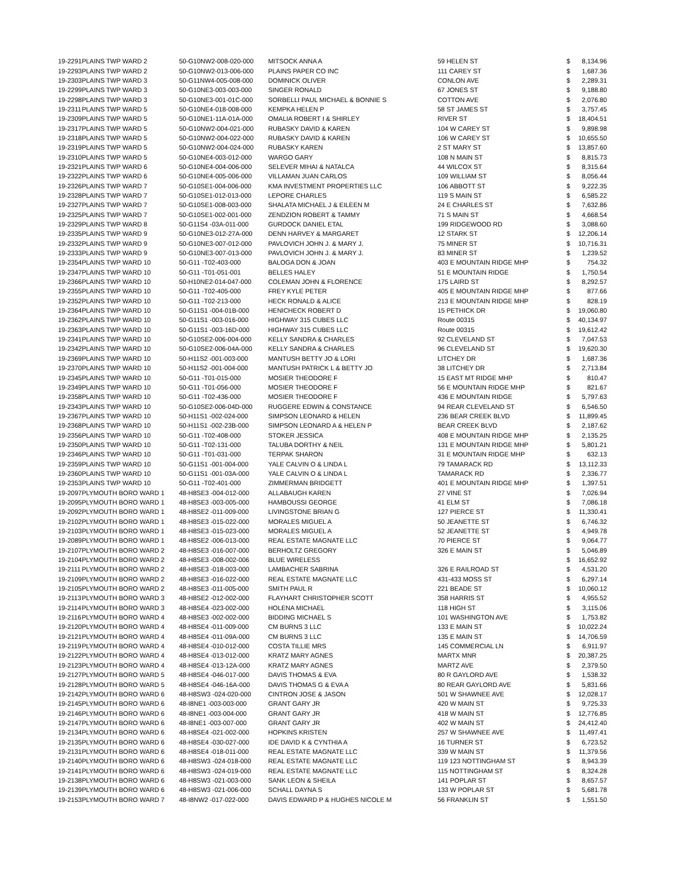| 19-2291 | PLAINS TWP WARD 2 | 50-G10NW2-008-020-000 | MITSOCK ANNA A | 59 HELEN ST | $ | 8,134.96 |
| 19-2293 | PLAINS TWP WARD 2 | 50-G10NW2-013-006-000 | PLAINS PAPER CO INC | 111 CAREY ST | $ | 1,687.36 |
| 19-2303 | PLAINS TWP WARD 3 | 50-G11NW4-005-008-000 | DOMINICK OLIVER | CONLON AVE | $ | 2,289.31 |
| 19-2299 | PLAINS TWP WARD 3 | 50-G10NE3-003-003-000 | SINGER RONALD | 67 JONES ST | $ | 9,188.80 |
| 19-2298 | PLAINS TWP WARD 3 | 50-G10NE3-001-01C-000 | SORBELLI PAUL MICHAEL & BONNIE S | COTTON AVE | $ | 2,076.80 |
| 19-2311 | PLAINS TWP WARD 5 | 50-G10NE4-018-008-000 | KEMPKA HELEN P | 58 ST JAMES ST | $ | 3,757.45 |
| 19-2309 | PLAINS TWP WARD 5 | 50-G10NE1-11A-01A-000 | OMALIA ROBERT I & SHIRLEY | RIVER ST | $ | 18,404.51 |
| 19-2317 | PLAINS TWP WARD 5 | 50-G10NW2-004-021-000 | RUBASKY DAVID & KAREN | 104 W CAREY ST | $ | 9,898.98 |
| 19-2318 | PLAINS TWP WARD 5 | 50-G10NW2-004-022-000 | RUBASKY DAVID & KAREN | 106 W CAREY ST | $ | 10,655.50 |
| 19-2319 | PLAINS TWP WARD 5 | 50-G10NW2-004-024-000 | RUBASKY KAREN | 2 ST MARY ST | $ | 13,857.60 |
| 19-2310 | PLAINS TWP WARD 5 | 50-G10NE4-003-012-000 | WARGO GARY | 108 N MAIN ST | $ | 8,815.73 |
| 19-2321 | PLAINS TWP WARD 6 | 50-G10NE4-004-006-000 | SELEVER MIHAI & NATALCA | 44 WILCOX ST | $ | 8,315.64 |
| 19-2322 | PLAINS TWP WARD 6 | 50-G10NE4-005-006-000 | VILLAMAN JUAN CARLOS | 109 WILLIAM ST | $ | 8,056.44 |
| 19-2326 | PLAINS TWP WARD 7 | 50-G10SE1-004-006-000 | KMA INVESTMENT PROPERTIES LLC | 106 ABBOTT ST | $ | 9,222.35 |
| 19-2328 | PLAINS TWP WARD 7 | 50-G10SE1-012-013-000 | LEPORE CHARLES | 119 S MAIN ST | $ | 6,585.22 |
| 19-2327 | PLAINS TWP WARD 7 | 50-G10SE1-008-003-000 | SHALATA MICHAEL J & EILEEN M | 24 E CHARLES ST | $ | 7,632.86 |
| 19-2325 | PLAINS TWP WARD 7 | 50-G10SE1-002-001-000 | ZENDZION ROBERT & TAMMY | 71 S MAIN ST | $ | 4,668.54 |
| 19-2329 | PLAINS TWP WARD 8 | 50-G11S4 -03A-011-000 | GURDOCK DANIEL ETAL | 199 RIDGEWOOD RD | $ | 3,088.60 |
| 19-2335 | PLAINS TWP WARD 9 | 50-G10NE3-012-27A-000 | DENN HARVEY & MARGARET | 12 STARK ST | $ | 12,206.14 |
| 19-2332 | PLAINS TWP WARD 9 | 50-G10NE3-007-012-000 | PAVLOVICH JOHN J. & MARY J. | 75 MINER ST | $ | 10,716.31 |
| 19-2333 | PLAINS TWP WARD 9 | 50-G10NE3-007-013-000 | PAVLOVICH JOHN J. & MARY J. | 83 MINER ST | $ | 1,239.52 |
| 19-2354 | PLAINS TWP WARD 10 | 50-G11 -T02-403-000 | BALOGA DON & JOAN | 403 E MOUNTAIN RIDGE MHP | $ | 754.32 |
| 19-2347 | PLAINS TWP WARD 10 | 50-G11 -T01-051-001 | BELLES HALEY | 51 E MOUNTAIN RIDGE | $ | 1,750.54 |
| 19-2366 | PLAINS TWP WARD 10 | 50-H10NE2-014-047-000 | COLEMAN JOHN & FLORENCE | 175 LAIRD ST | $ | 8,292.57 |
| 19-2355 | PLAINS TWP WARD 10 | 50-G11 -T02-405-000 | FREY KYLE PETER | 405 E MOUNTAIN RIDGE MHP | $ | 877.66 |
| 19-2352 | PLAINS TWP WARD 10 | 50-G11 -T02-213-000 | HECK RONALD & ALICE | 213 E MOUNTAIN RIDGE MHP | $ | 828.19 |
| 19-2364 | PLAINS TWP WARD 10 | 50-G11S1 -004-01B-000 | HENICHECK ROBERT D | 15 PETHICK DR | $ | 19,060.80 |
| 19-2362 | PLAINS TWP WARD 10 | 50-G11S1 -003-016-000 | HIGHWAY 315 CUBES LLC | Route 00315 | $ | 40,134.97 |
| 19-2363 | PLAINS TWP WARD 10 | 50-G11S1 -003-16D-000 | HIGHWAY 315 CUBES LLC | Route 00315 | $ | 19,612.42 |
| 19-2341 | PLAINS TWP WARD 10 | 50-G10SE2-006-004-000 | KELLY SANDRA & CHARLES | 92 CLEVELAND ST | $ | 7,047.53 |
| 19-2342 | PLAINS TWP WARD 10 | 50-G10SE2-006-04A-000 | KELLY SANDRA & CHARLES | 96 CLEVELAND ST | $ | 19,620.30 |
| 19-2369 | PLAINS TWP WARD 10 | 50-H11S2 -001-003-000 | MANTUSH BETTY JO & LORI | LITCHEY DR | $ | 1,687.36 |
| 19-2370 | PLAINS TWP WARD 10 | 50-H11S2 -001-004-000 | MANTUSH PATRICK L & BETTY JO | 38 LITCHEY DR | $ | 2,713.84 |
| 19-2345 | PLAINS TWP WARD 10 | 50-G11 -T01-015-000 | MOSIER THEODORE F | 15 EAST MT RIDGE MHP | $ | 810.47 |
| 19-2349 | PLAINS TWP WARD 10 | 50-G11 -T01-056-000 | MOSIER THEODORE F | 56 E MOUNTAIN RIDGE MHP | $ | 821.67 |
| 19-2358 | PLAINS TWP WARD 10 | 50-G11 -T02-436-000 | MOSIER THEODORE F | 436 E MOUNTAIN RIDGE | $ | 5,797.63 |
| 19-2343 | PLAINS TWP WARD 10 | 50-G10SE2-006-04D-000 | RUGGERE EDWIN & CONSTANCE | 94 REAR CLEVELAND ST | $ | 6,546.50 |
| 19-2367 | PLAINS TWP WARD 10 | 50-H11S1 -002-024-000 | SIMPSON LEONARD & HELEN | 236 BEAR CREEK BLVD | $ | 11,899.45 |
| 19-2368 | PLAINS TWP WARD 10 | 50-H11S1 -002-23B-000 | SIMPSON LEONARD A & HELEN P | BEAR CREEK BLVD | $ | 2,187.62 |
| 19-2356 | PLAINS TWP WARD 10 | 50-G11 -T02-408-000 | STOKER JESSICA | 408 E MOUNTAIN RIDGE MHP | $ | 2,135.25 |
| 19-2350 | PLAINS TWP WARD 10 | 50-G11 -T02-131-000 | TALUBA DORTHY & NEIL | 131 E MOUNTAIN RIDGE MHP | $ | 5,801.21 |
| 19-2346 | PLAINS TWP WARD 10 | 50-G11 -T01-031-000 | TERPAK SHARON | 31 E MOUNTAIN RIDGE MHP | $ | 632.13 |
| 19-2359 | PLAINS TWP WARD 10 | 50-G11S1 -001-004-000 | YALE CALVIN O & LINDA L | 79 TAMARACK RD | $ | 13,112.33 |
| 19-2360 | PLAINS TWP WARD 10 | 50-G11S1 -001-03A-000 | YALE CALVIN O & LINDA L | TAMARACK RD | $ | 2,336.77 |
| 19-2353 | PLAINS TWP WARD 10 | 50-G11 -T02-401-000 | ZIMMERMAN BRIDGETT | 401 E MOUNTAIN RIDGE MHP | $ | 1,397.51 |
| 19-2097 | PLYMOUTH BORO WARD 1 | 48-H8SE3 -004-012-000 | ALLABAUGH KAREN | 27 VINE ST | $ | 7,026.94 |
| 19-2095 | PLYMOUTH BORO WARD 1 | 48-H8SE3 -003-005-000 | HAMBOUSSI GEORGE | 41 ELM ST | $ | 7,086.18 |
| 19-2092 | PLYMOUTH BORO WARD 1 | 48-H8SE2 -011-009-000 | LIVINGSTONE BRIAN G | 127 PIERCE ST | $ | 11,330.41 |
| 19-2102 | PLYMOUTH BORO WARD 1 | 48-H8SE3 -015-022-000 | MORALES MIGUEL A | 50 JEANETTE ST | $ | 6,746.32 |
| 19-2103 | PLYMOUTH BORO WARD 1 | 48-H8SE3 -015-023-000 | MORALES MIGUEL A | 52 JEANETTE ST | $ | 4,949.78 |
| 19-2089 | PLYMOUTH BORO WARD 1 | 48-H8SE2 -006-013-000 | REAL ESTATE MAGNATE LLC | 70 PIERCE ST | $ | 9,064.77 |
| 19-2107 | PLYMOUTH BORO WARD 2 | 48-H8SE3 -016-007-000 | BERHOLTZ GREGORY | 326 E MAIN ST | $ | 5,046.89 |
| 19-2104 | PLYMOUTH BORO WARD 2 | 48-H8SE3 -008-002-006 | BLUE WIRELESS | | $ | 16,652.92 |
| 19-2111 | PLYMOUTH BORO WARD 2 | 48-H8SE3 -018-003-000 | LAMBACHER SABRINA | 326 E RAILROAD ST | $ | 4,531.20 |
| 19-2109 | PLYMOUTH BORO WARD 2 | 48-H8SE3 -016-022-000 | REAL ESTATE MAGNATE LLC | 431-433 MOSS ST | $ | 6,297.14 |
| 19-2105 | PLYMOUTH BORO WARD 2 | 48-H8SE3 -011-005-000 | SMITH PAUL R | 221 BEADE ST | $ | 10,060.12 |
| 19-2113 | PLYMOUTH BORO WARD 3 | 48-H8SE2 -012-002-000 | FLAYHART CHRISTOPHER SCOTT | 358 HARRIS ST | $ | 4,955.52 |
| 19-2114 | PLYMOUTH BORO WARD 3 | 48-H8SE4 -023-002-000 | HOLENA MICHAEL | 118 HIGH ST | $ | 3,115.06 |
| 19-2116 | PLYMOUTH BORO WARD 4 | 48-H8SE3 -002-002-000 | BIDDING MICHAEL S | 101 WASHINGTON AVE | $ | 1,753.82 |
| 19-2120 | PLYMOUTH BORO WARD 4 | 48-H8SE4 -011-009-000 | CM BURNS 3 LLC | 133 E MAIN ST | $ | 10,022.24 |
| 19-2121 | PLYMOUTH BORO WARD 4 | 48-H8SE4 -011-09A-000 | CM BURNS 3 LLC | 135 E MAIN ST | $ | 14,706.59 |
| 19-2119 | PLYMOUTH BORO WARD 4 | 48-H8SE4 -010-012-000 | COSTA TILLIE MRS | 145 COMMERCIAL LN | $ | 6,911.97 |
| 19-2122 | PLYMOUTH BORO WARD 4 | 48-H8SE4 -013-012-000 | KRATZ MARY AGNES | MARTX MNR | $ | 20,387.25 |
| 19-2123 | PLYMOUTH BORO WARD 4 | 48-H8SE4 -013-12A-000 | KRATZ MARY AGNES | MARTZ AVE | $ | 2,379.50 |
| 19-2127 | PLYMOUTH BORO WARD 5 | 48-H8SE4 -046-017-000 | DAVIS THOMAS & EVA | 80 R GAYLORD AVE | $ | 1,538.32 |
| 19-2128 | PLYMOUTH BORO WARD 5 | 48-H8SE4 -046-16A-000 | DAVIS THOMAS G & EVA A | 80 REAR GAYLORD AVE | $ | 5,831.66 |
| 19-2142 | PLYMOUTH BORO WARD 6 | 48-H8SW3 -024-020-000 | CINTRON JOSE & JASON | 501 W SHAWNEE AVE | $ | 12,028.17 |
| 19-2145 | PLYMOUTH BORO WARD 6 | 48-I8NE1 -003-003-000 | GRANT GARY JR | 420 W MAIN ST | $ | 9,725.33 |
| 19-2146 | PLYMOUTH BORO WARD 6 | 48-I8NE1 -003-004-000 | GRANT GARY JR | 418 W MAIN ST | $ | 12,776.85 |
| 19-2147 | PLYMOUTH BORO WARD 6 | 48-I8NE1 -003-007-000 | GRANT GARY JR | 402 W MAIN ST | $ | 24,412.40 |
| 19-2134 | PLYMOUTH BORO WARD 6 | 48-H8SE4 -021-002-000 | HOPKINS KRISTEN | 257 W SHAWNEE AVE | $ | 11,497.41 |
| 19-2135 | PLYMOUTH BORO WARD 6 | 48-H8SE4 -030-027-000 | IDE DAVID K & CYNTHIA A | 16 TURNER ST | $ | 6,723.52 |
| 19-2131 | PLYMOUTH BORO WARD 6 | 48-H8SE4 -018-011-000 | REAL ESTATE MAGNATE LLC | 339 W MAIN ST | $ | 11,379.56 |
| 19-2140 | PLYMOUTH BORO WARD 6 | 48-H8SW3 -024-018-000 | REAL ESTATE MAGNATE LLC | 119 123 NOTTINGHAM ST | $ | 8,943.39 |
| 19-2141 | PLYMOUTH BORO WARD 6 | 48-H8SW3 -024-019-000 | REAL ESTATE MAGNATE LLC | 115 NOTTINGHAM ST | $ | 8,324.28 |
| 19-2138 | PLYMOUTH BORO WARD 6 | 48-H8SW3 -021-003-000 | SANK LEON & SHEILA | 141 POPLAR ST | $ | 8,657.57 |
| 19-2139 | PLYMOUTH BORO WARD 6 | 48-H8SW3 -021-006-000 | SCHALL DAYNA S | 133 W POPLAR ST | $ | 5,681.78 |
| 19-2153 | PLYMOUTH BORO WARD 7 | 48-I8NW2 -017-022-000 | DAVIS EDWARD P & HUGHES NICOLE M | 56 FRANKLIN ST | $ | 1,551.50 |